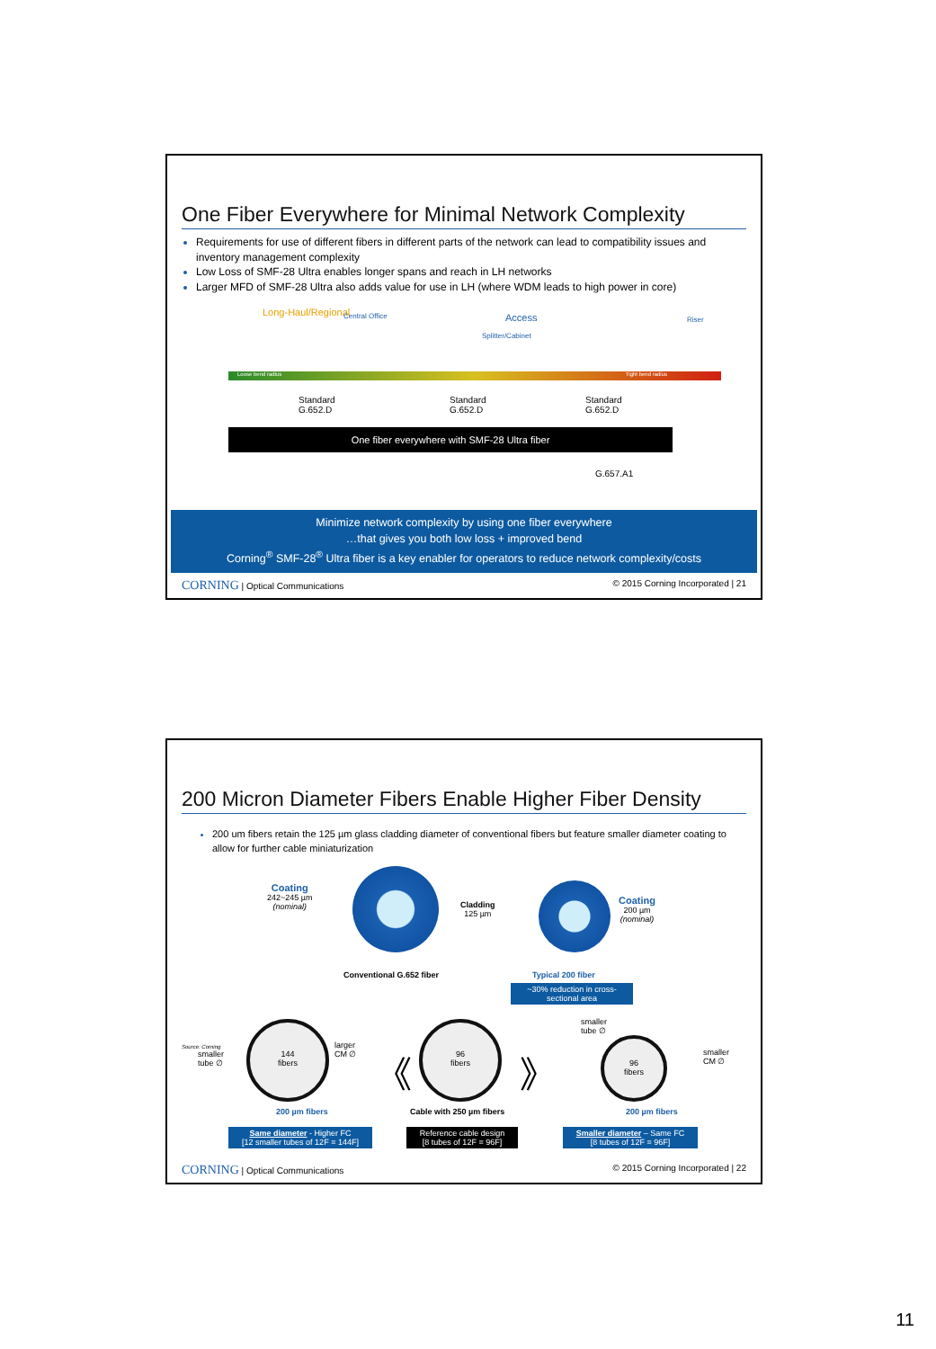One Fiber Everywhere for Minimal Network Complexity
Requirements for use of different fibers in different parts of the network can lead to compatibility issues and inventory management complexity
Low Loss of SMF-28 Ultra enables longer spans and reach in LH networks
Larger MFD of SMF-28 Ultra also adds value for use in LH (where WDM leads to high power in core)
Long-Haul/Regional Central Office Access
Splitter/Cabinet
Riser
Loose bend radius Tight bend radius
Standard
G.652.D
Standard
G.652.D
Standard
G.652.D
One fiber everywhere with SMF-28 Ultra fiber
G.657.A1
Minimize network complexity by using one fiber everywhere
…that gives you both low loss + improved bend
Corning<sup>®</sup> SMF-28<sup>®</sup> Ultra fiber is a key enabler for operators to reduce network complexity/costs
CORNING | Optical Communications © 2015 Corning Incorporated | 21
200 Micron Diameter Fibers Enable Higher Fiber Density
200 um fibers retain the 125 µm glass cladding diameter of conventional fibers but feature smaller diameter coating to allow for further cable miniaturization
Coating
242~245 µm
(nominal)
Cladding
125 µm
Coating
200 µm
(nominal)
Conventional G.652 fiber Typical 200 fiber
~30% reduction in cross-sectional area
Source: Corning
smaller
tube ∅
144
fibers
larger
CM ∅
《
96
fibers
》
smaller
tube ∅
96
fibers
smaller
CM ∅
200 µm fibers Cable with 250 µm fibers 200 µm fibers
Same diameter - Higher FC
[12 smaller tubes of 12F = 144F]
Reference cable design
[8 tubes of 12F = 96F]
Smaller diameter – Same FC
[8 tubes of 12F = 96F]
CORNING | Optical Communications © 2015 Corning Incorporated | 22
11